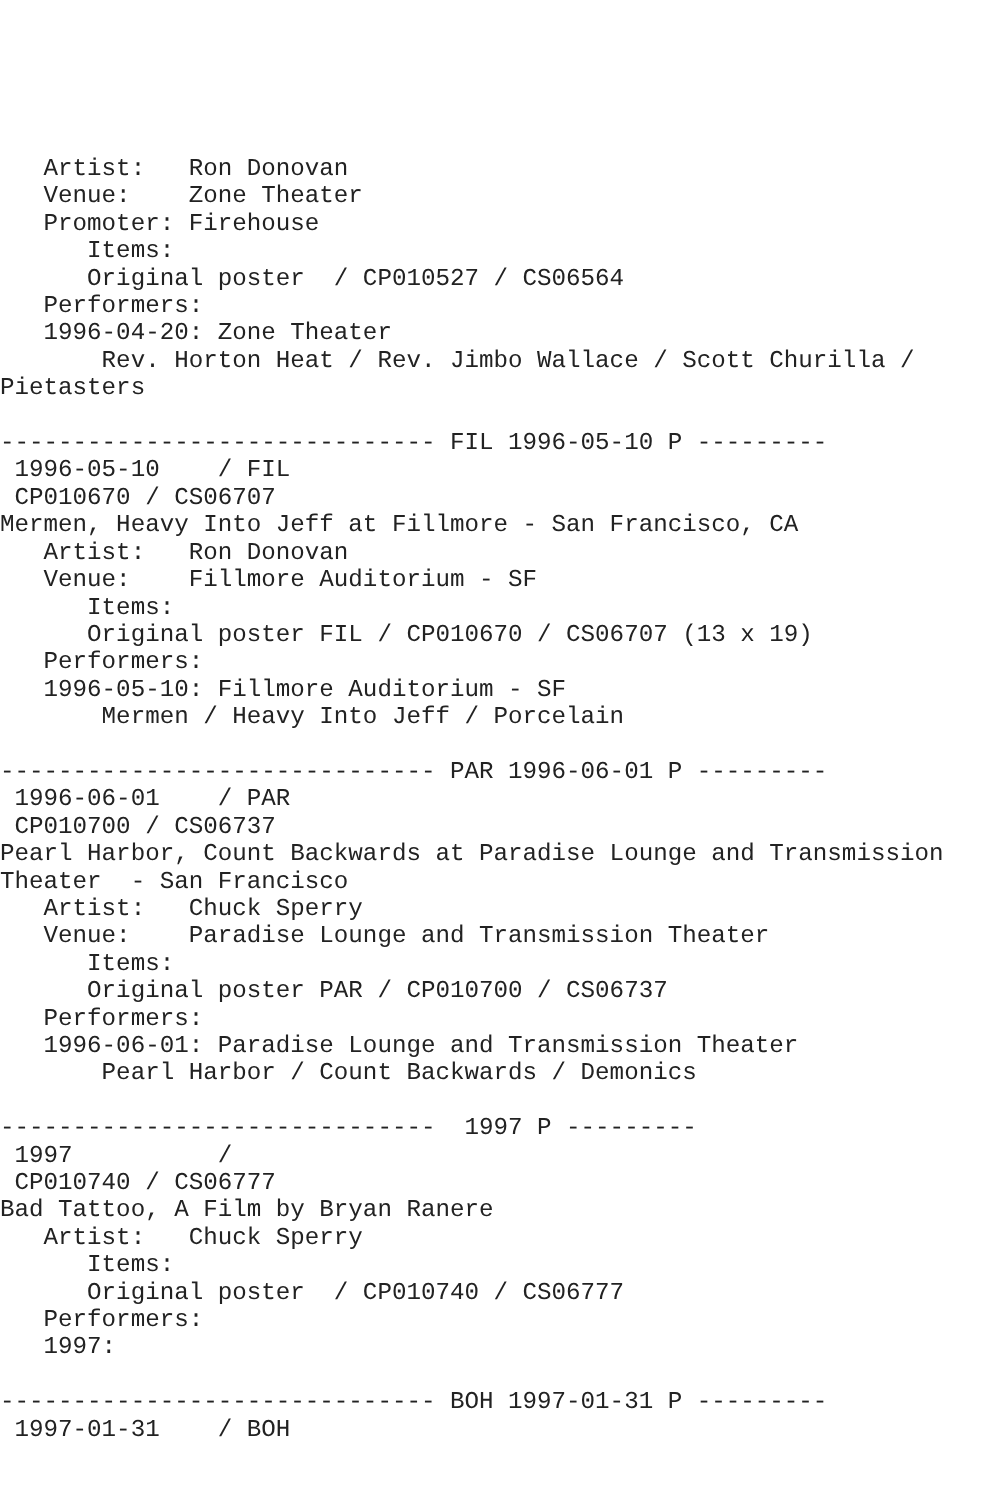Artist:   Ron Donovan
   Venue:    Zone Theater
   Promoter: Firehouse
      Items:
      Original poster  / CP010527 / CS06564
   Performers:
   1996-04-20: Zone Theater
       Rev. Horton Heat / Rev. Jimbo Wallace / Scott Churilla /
Pietasters

------------------------------ FIL 1996-05-10 P ---------
 1996-05-10    / FIL
 CP010670 / CS06707
Mermen, Heavy Into Jeff at Fillmore - San Francisco, CA
   Artist:   Ron Donovan
   Venue:    Fillmore Auditorium - SF
      Items:
      Original poster FIL / CP010670 / CS06707 (13 x 19)
   Performers:
   1996-05-10: Fillmore Auditorium - SF
       Mermen / Heavy Into Jeff / Porcelain

------------------------------ PAR 1996-06-01 P ---------
 1996-06-01    / PAR
 CP010700 / CS06737
Pearl Harbor, Count Backwards at Paradise Lounge and Transmission
Theater  - San Francisco
   Artist:   Chuck Sperry
   Venue:    Paradise Lounge and Transmission Theater
      Items:
      Original poster PAR / CP010700 / CS06737
   Performers:
   1996-06-01: Paradise Lounge and Transmission Theater
       Pearl Harbor / Count Backwards / Demonics

------------------------------  1997 P ---------
 1997          /
 CP010740 / CS06777
Bad Tattoo, A Film by Bryan Ranere
   Artist:   Chuck Sperry
      Items:
      Original poster  / CP010740 / CS06777
   Performers:
   1997:

------------------------------ BOH 1997-01-31 P ---------
 1997-01-31    / BOH